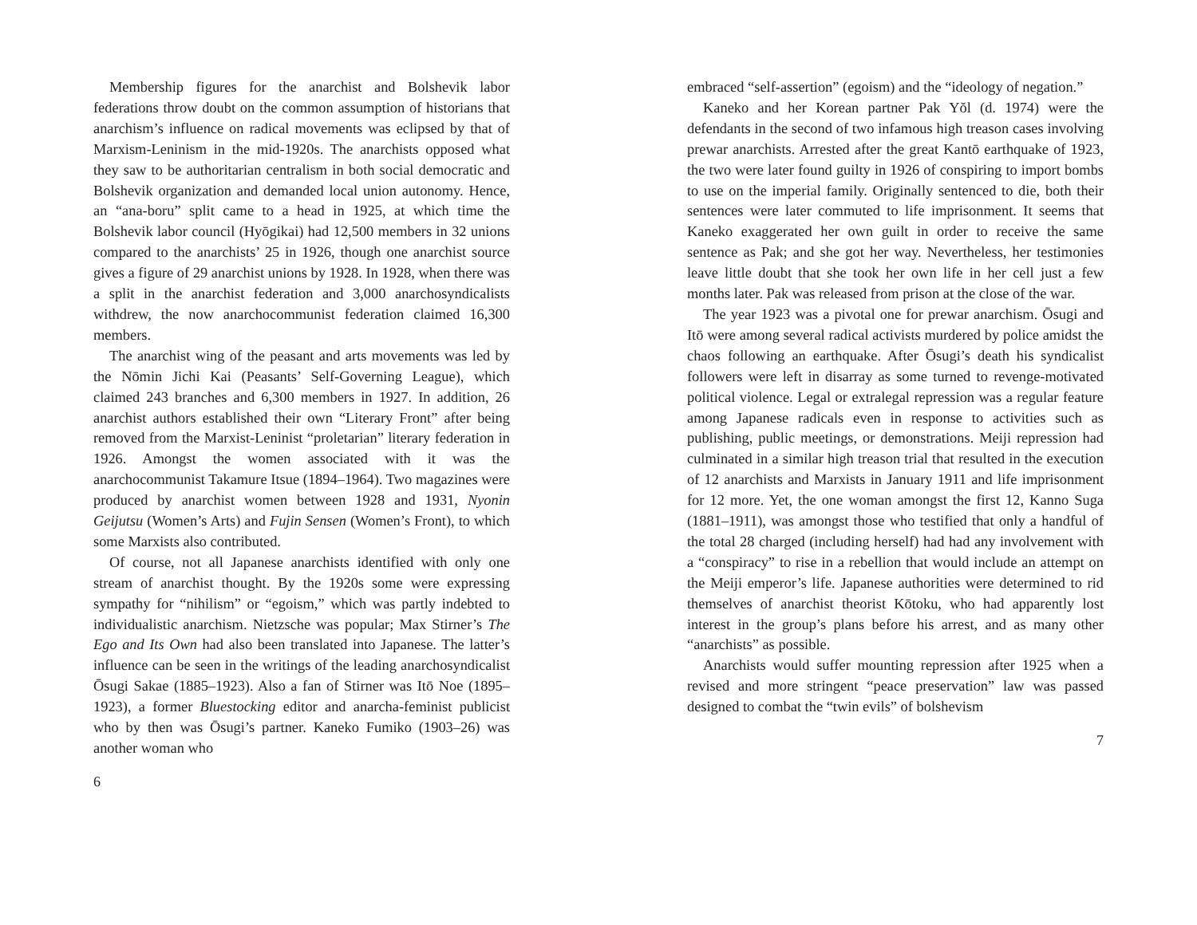Membership figures for the anarchist and Bolshevik labor federations throw doubt on the common assumption of historians that anarchism’s influence on radical movements was eclipsed by that of Marxism-Leninism in the mid-1920s. The anarchists opposed what they saw to be authoritarian centralism in both social democratic and Bolshevik organization and demanded local union autonomy. Hence, an “ana-boru” split came to a head in 1925, at which time the Bolshevik labor council (Hyōgikai) had 12,500 members in 32 unions compared to the anarchists’ 25 in 1926, though one anarchist source gives a figure of 29 anarchist unions by 1928. In 1928, when there was a split in the anarchist federation and 3,000 anarchosyndicalists withdrew, the now anarchocommunist federation claimed 16,300 members.
The anarchist wing of the peasant and arts movements was led by the Nōmin Jichi Kai (Peasants’ Self-Governing League), which claimed 243 branches and 6,300 members in 1927. In addition, 26 anarchist authors established their own “Literary Front” after being removed from the Marxist-Leninist “proletarian” literary federation in 1926. Amongst the women associated with it was the anarchocommunist Takamure Itsue (1894–1964). Two magazines were produced by anarchist women between 1928 and 1931, Nyonin Geijutsu (Women’s Arts) and Fujin Sensen (Women’s Front), to which some Marxists also contributed.
Of course, not all Japanese anarchists identified with only one stream of anarchist thought. By the 1920s some were expressing sympathy for “nihilism” or “egoism,” which was partly indebted to individualistic anarchism. Nietzsche was popular; Max Stirner’s The Ego and Its Own had also been translated into Japanese. The latter’s influence can be seen in the writings of the leading anarchosyndicalist Ōsugi Sakae (1885–1923). Also a fan of Stirner was Itō Noe (1895–1923), a former Bluestocking editor and anarcha-feminist publicist who by then was Ōsugi’s partner. Kaneko Fumiko (1903–26) was another woman who
6
embraced “self-assertion” (egoism) and the “ideology of negation.”
Kaneko and her Korean partner Pak Yŏl (d. 1974) were the defendants in the second of two infamous high treason cases involving prewar anarchists. Arrested after the great Kantō earthquake of 1923, the two were later found guilty in 1926 of conspiring to import bombs to use on the imperial family. Originally sentenced to die, both their sentences were later commuted to life imprisonment. It seems that Kaneko exaggerated her own guilt in order to receive the same sentence as Pak; and she got her way. Nevertheless, her testimonies leave little doubt that she took her own life in her cell just a few months later. Pak was released from prison at the close of the war.
The year 1923 was a pivotal one for prewar anarchism. Ōsugi and Itō were among several radical activists murdered by police amidst the chaos following an earthquake. After Ōsugi’s death his syndicalist followers were left in disarray as some turned to revenge-motivated political violence. Legal or extralegal repression was a regular feature among Japanese radicals even in response to activities such as publishing, public meetings, or demonstrations. Meiji repression had culminated in a similar high treason trial that resulted in the execution of 12 anarchists and Marxists in January 1911 and life imprisonment for 12 more. Yet, the one woman amongst the first 12, Kanno Suga (1881–1911), was amongst those who testified that only a handful of the total 28 charged (including herself) had had any involvement with a “conspiracy” to rise in a rebellion that would include an attempt on the Meiji emperor’s life. Japanese authorities were determined to rid themselves of anarchist theorist Kōtoku, who had apparently lost interest in the group’s plans before his arrest, and as many other “anarchists” as possible.
Anarchists would suffer mounting repression after 1925 when a revised and more stringent “peace preservation” law was passed designed to combat the “twin evils” of bolshevism
7